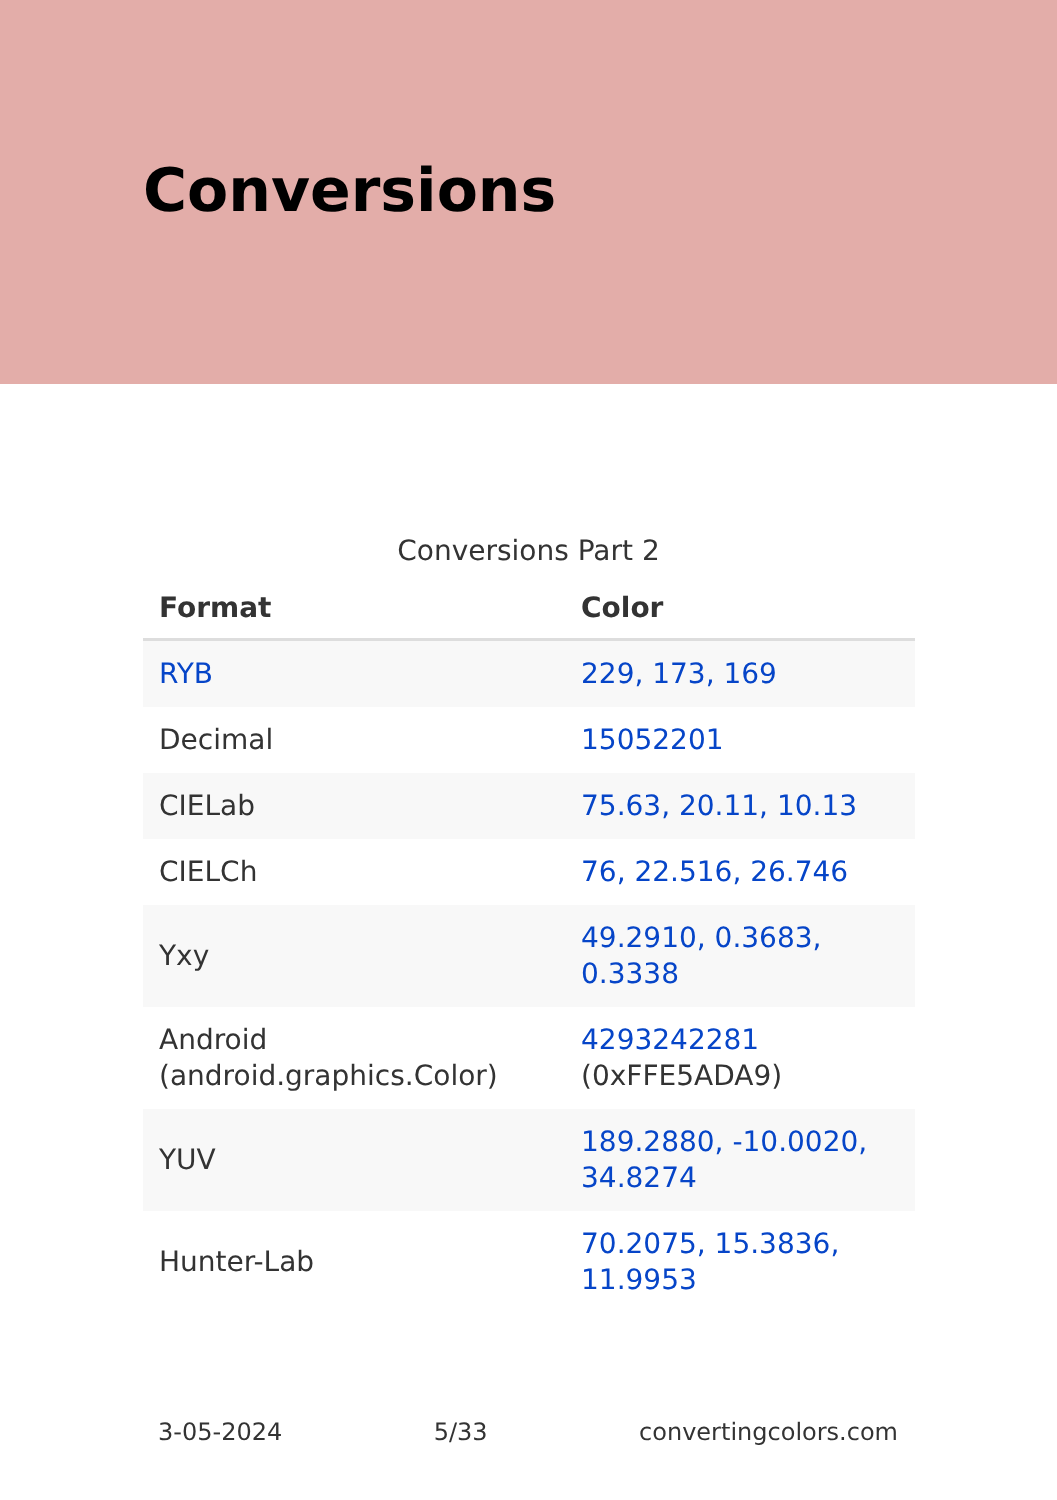Conversions
Conversions Part 2
| Format | Color |
| --- | --- |
| RYB | 229, 173, 169 |
| Decimal | 15052201 |
| CIELab | 75.63, 20.11, 10.13 |
| CIELCh | 76, 22.516, 26.746 |
| Yxy | 49.2910, 0.3683, 0.3338 |
| Android (android.graphics.Color) | 4293242281 (0xFFE5ADA9) |
| YUV | 189.2880, -10.0020, 34.8274 |
| Hunter-Lab | 70.2075, 15.3836, 11.9953 |
3-05-2024 5/33 convertingcolors.com